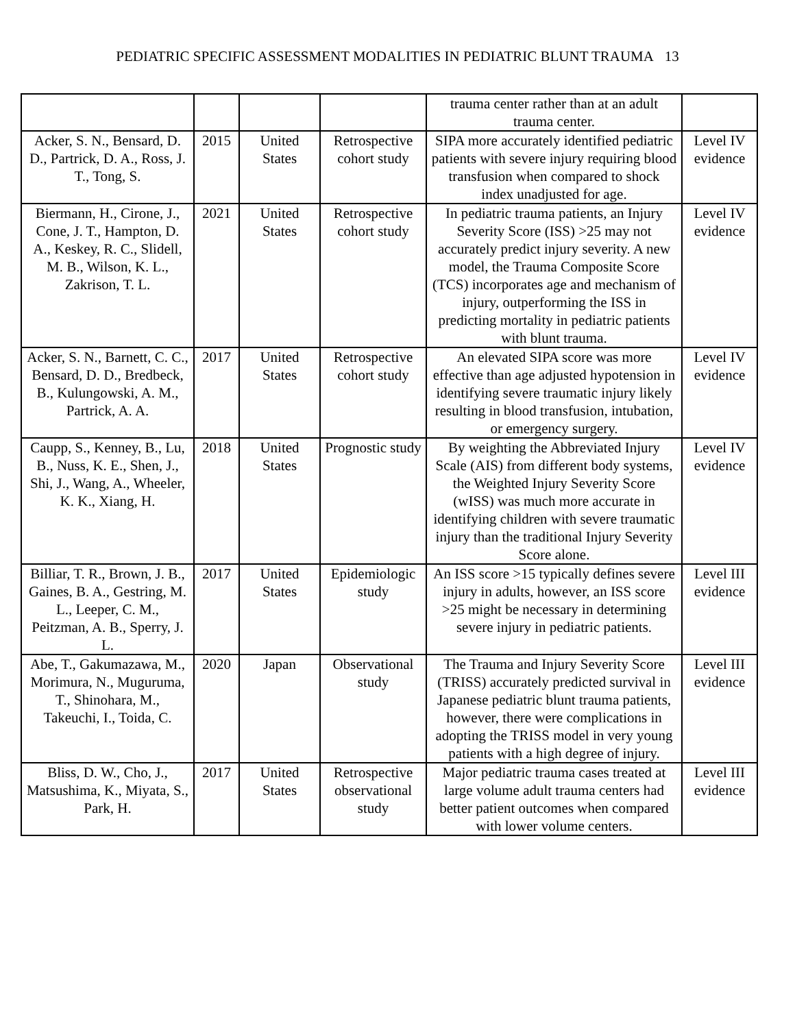PEDIATRIC SPECIFIC ASSESSMENT MODALITIES IN PEDIATRIC BLUNT TRAUMA 13
| | | | | trauma center rather than at an adult trauma center. | |
| Acker, S. N., Bensard, D. D., Partrick, D. A., Ross, J. T., Tong, S. | 2015 | United States | Retrospective cohort study | SIPA more accurately identified pediatric patients with severe injury requiring blood transfusion when compared to shock index unadjusted for age. | Level IV evidence |
| Biermann, H., Cirone, J., Cone, J. T., Hampton, D. A., Keskey, R. C., Slidell, M. B., Wilson, K. L., Zakrison, T. L. | 2021 | United States | Retrospective cohort study | In pediatric trauma patients, an Injury Severity Score (ISS) >25 may not accurately predict injury severity. A new model, the Trauma Composite Score (TCS) incorporates age and mechanism of injury, outperforming the ISS in predicting mortality in pediatric patients with blunt trauma. | Level IV evidence |
| Acker, S. N., Barnett, C. C., Bensard, D. D., Bredbeck, B., Kulungowski, A. M., Partrick, A. A. | 2017 | United States | Retrospective cohort study | An elevated SIPA score was more effective than age adjusted hypotension in identifying severe traumatic injury likely resulting in blood transfusion, intubation, or emergency surgery. | Level IV evidence |
| Caupp, S., Kenney, B., Lu, B., Nuss, K. E., Shen, J., Shi, J., Wang, A., Wheeler, K. K., Xiang, H. | 2018 | United States | Prognostic study | By weighting the Abbreviated Injury Scale (AIS) from different body systems, the Weighted Injury Severity Score (wISS) was much more accurate in identifying children with severe traumatic injury than the traditional Injury Severity Score alone. | Level IV evidence |
| Billiar, T. R., Brown, J. B., Gaines, B. A., Gestring, M. L., Leeper, C. M., Peitzman, A. B., Sperry, J. L. | 2017 | United States | Epidemiologic study | An ISS score >15 typically defines severe injury in adults, however, an ISS score >25 might be necessary in determining severe injury in pediatric patients. | Level III evidence |
| Abe, T., Gakumazawa, M., Morimura, N., Muguruma, T., Shinohara, M., Takeuchi, I., Toida, C. | 2020 | Japan | Observational study | The Trauma and Injury Severity Score (TRISS) accurately predicted survival in Japanese pediatric blunt trauma patients, however, there were complications in adopting the TRISS model in very young patients with a high degree of injury. | Level III evidence |
| Bliss, D. W., Cho, J., Matsushima, K., Miyata, S., Park, H. | 2017 | United States | Retrospective observational study | Major pediatric trauma cases treated at large volume adult trauma centers had better patient outcomes when compared with lower volume centers. | Level III evidence |